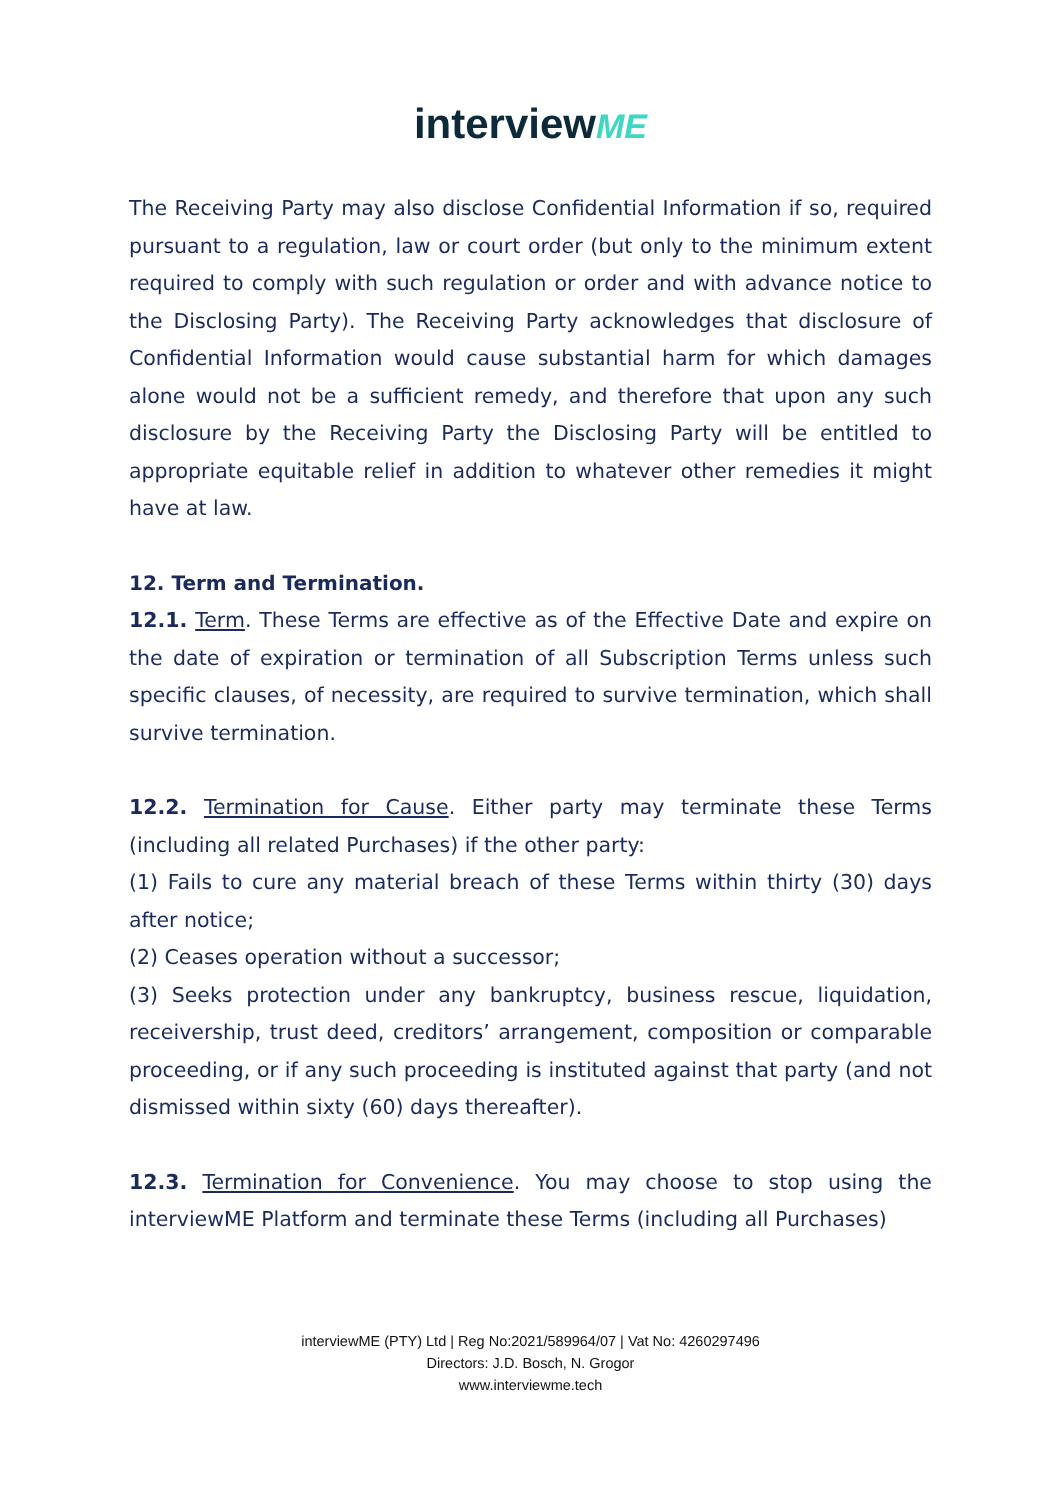interviewME
The Receiving Party may also disclose Confidential Information if so, required pursuant to a regulation, law or court order (but only to the minimum extent required to comply with such regulation or order and with advance notice to the Disclosing Party). The Receiving Party acknowledges that disclosure of Confidential Information would cause substantial harm for which damages alone would not be a sufficient remedy, and therefore that upon any such disclosure by the Receiving Party the Disclosing Party will be entitled to appropriate equitable relief in addition to whatever other remedies it might have at law.
12. Term and Termination.
12.1. Term. These Terms are effective as of the Effective Date and expire on the date of expiration or termination of all Subscription Terms unless such specific clauses, of necessity, are required to survive termination, which shall survive termination.
12.2. Termination for Cause. Either party may terminate these Terms (including all related Purchases) if the other party:
(1) Fails to cure any material breach of these Terms within thirty (30) days after notice;
(2) Ceases operation without a successor;
(3) Seeks protection under any bankruptcy, business rescue, liquidation, receivership, trust deed, creditors’ arrangement, composition or comparable proceeding, or if any such proceeding is instituted against that party (and not dismissed within sixty (60) days thereafter).
12.3. Termination for Convenience. You may choose to stop using the interviewME Platform and terminate these Terms (including all Purchases)
interviewME (PTY) Ltd | Reg No:2021/589964/07 | Vat No: 4260297496
Directors: J.D. Bosch, N. Grogor
www.interviewme.tech